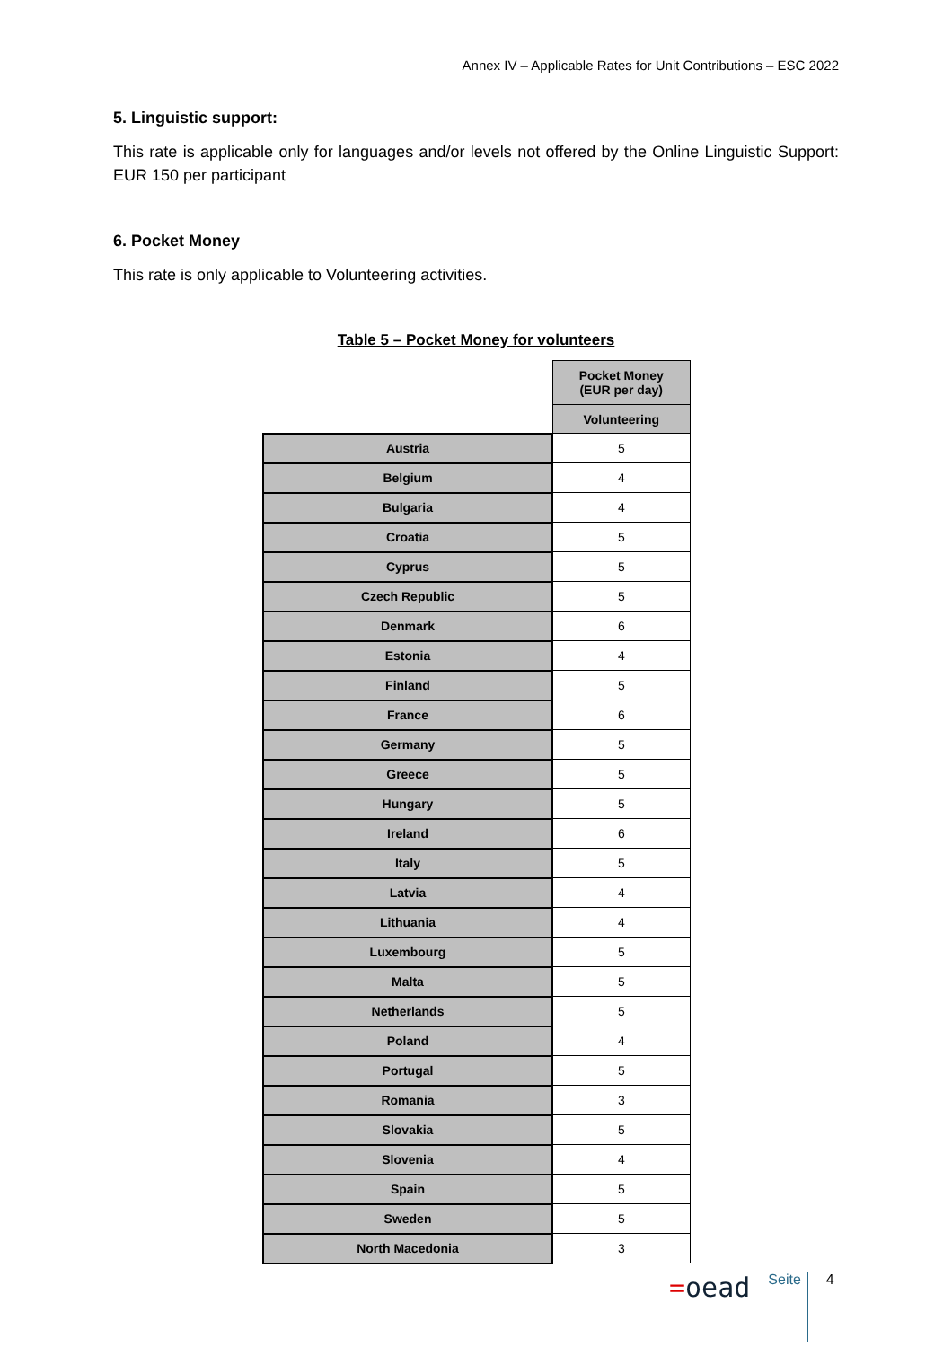Annex IV – Applicable Rates for Unit Contributions – ESC 2022
5. Linguistic support:
This rate is applicable only for languages and/or levels not offered by the Online Linguistic Support: EUR 150 per participant
6. Pocket Money
This rate is only applicable to Volunteering activities.
Table 5 – Pocket Money for volunteers
| | Pocket Money (EUR per day) |
| --- | --- |
| | Volunteering |
| Austria | 5 |
| Belgium | 4 |
| Bulgaria | 4 |
| Croatia | 5 |
| Cyprus | 5 |
| Czech Republic | 5 |
| Denmark | 6 |
| Estonia | 4 |
| Finland | 5 |
| France | 6 |
| Germany | 5 |
| Greece | 5 |
| Hungary | 5 |
| Ireland | 6 |
| Italy | 5 |
| Latvia | 4 |
| Lithuania | 4 |
| Luxembourg | 5 |
| Malta | 5 |
| Netherlands | 5 |
| Poland | 4 |
| Portugal | 5 |
| Romania | 3 |
| Slovakia | 5 |
| Slovenia | 4 |
| Spain | 5 |
| Sweden | 5 |
| North Macedonia | 3 |
=oead
Seite
4